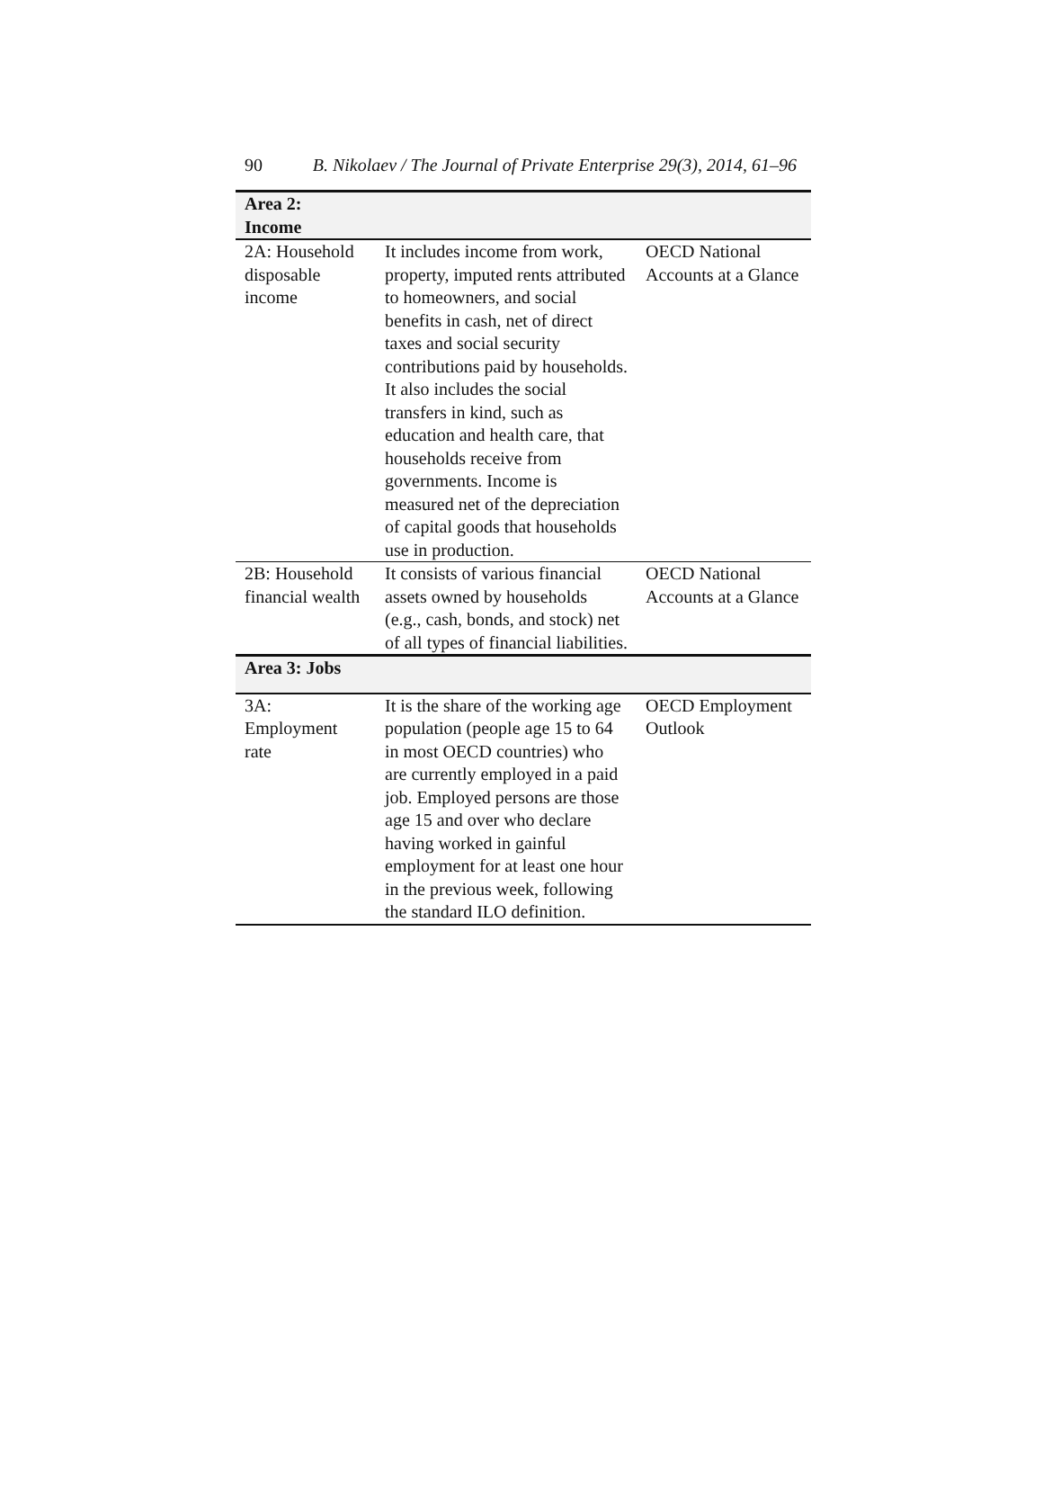90 B. Nikolaev / The Journal of Private Enterprise 29(3), 2014, 61–96
| Area 2: Income | | |
| --- | --- | --- |
| 2A: Household disposable income | It includes income from work, property, imputed rents attributed to homeowners, and social benefits in cash, net of direct taxes and social security contributions paid by households. It also includes the social transfers in kind, such as education and health care, that households receive from governments. Income is measured net of the depreciation of capital goods that households use in production. | OECD National Accounts at a Glance |
| 2B: Household financial wealth | It consists of various financial assets owned by households (e.g., cash, bonds, and stock) net of all types of financial liabilities. | OECD National Accounts at a Glance |
| Area 3: Jobs | | |
| 3A: Employment rate | It is the share of the working age population (people age 15 to 64 in most OECD countries) who are currently employed in a paid job. Employed persons are those age 15 and over who declare having worked in gainful employment for at least one hour in the previous week, following the standard ILO definition. | OECD Employment Outlook |